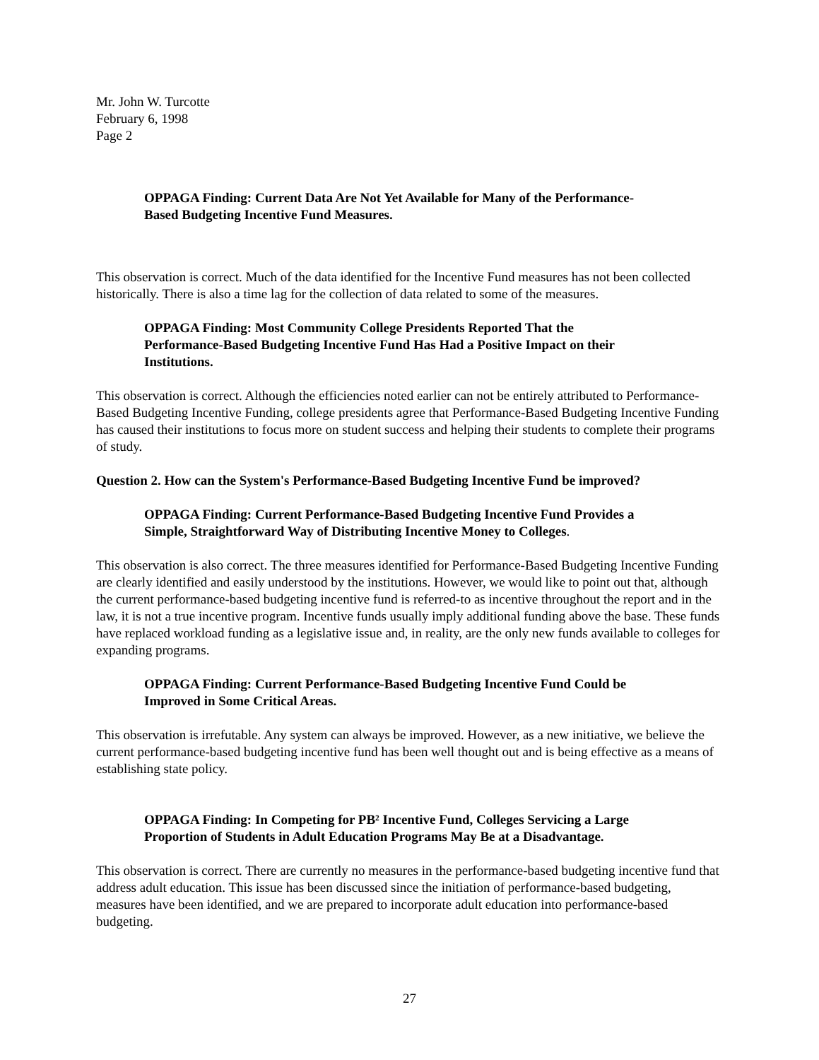Mr. John W. Turcotte
February 6, 1998
Page 2
OPPAGA Finding: Current Data Are Not Yet Available for Many of the Performance-Based Budgeting Incentive Fund Measures.
This observation is correct. Much of the data identified for the Incentive Fund measures has not been collected historically. There is also a time lag for the collection of data related to some of the measures.
OPPAGA Finding: Most Community College Presidents Reported That the Performance-Based Budgeting Incentive Fund Has Had a Positive Impact on their Institutions.
This observation is correct. Although the efficiencies noted earlier can not be entirely attributed to Performance-Based Budgeting Incentive Funding, college presidents agree that Performance-Based Budgeting Incentive Funding has caused their institutions to focus more on student success and helping their students to complete their programs of study.
Question 2. How can the System's Performance-Based Budgeting Incentive Fund be improved?
OPPAGA Finding: Current Performance-Based Budgeting Incentive Fund Provides a Simple, Straightforward Way of Distributing Incentive Money to Colleges.
This observation is also correct. The three measures identified for Performance-Based Budgeting Incentive Funding are clearly identified and easily understood by the institutions. However, we would like to point out that, although the current performance-based budgeting incentive fund is referred-to as incentive throughout the report and in the law, it is not a true incentive program. Incentive funds usually imply additional funding above the base. These funds have replaced workload funding as a legislative issue and, in reality, are the only new funds available to colleges for expanding programs.
OPPAGA Finding: Current Performance-Based Budgeting Incentive Fund Could be Improved in Some Critical Areas.
This observation is irrefutable. Any system can always be improved. However, as a new initiative, we believe the current performance-based budgeting incentive fund has been well thought out and is being effective as a means of establishing state policy.
OPPAGA Finding: In Competing for PB² Incentive Fund, Colleges Servicing a Large Proportion of Students in Adult Education Programs May Be at a Disadvantage.
This observation is correct. There are currently no measures in the performance-based budgeting incentive fund that address adult education. This issue has been discussed since the initiation of performance-based budgeting, measures have been identified, and we are prepared to incorporate adult education into performance-based budgeting.
27